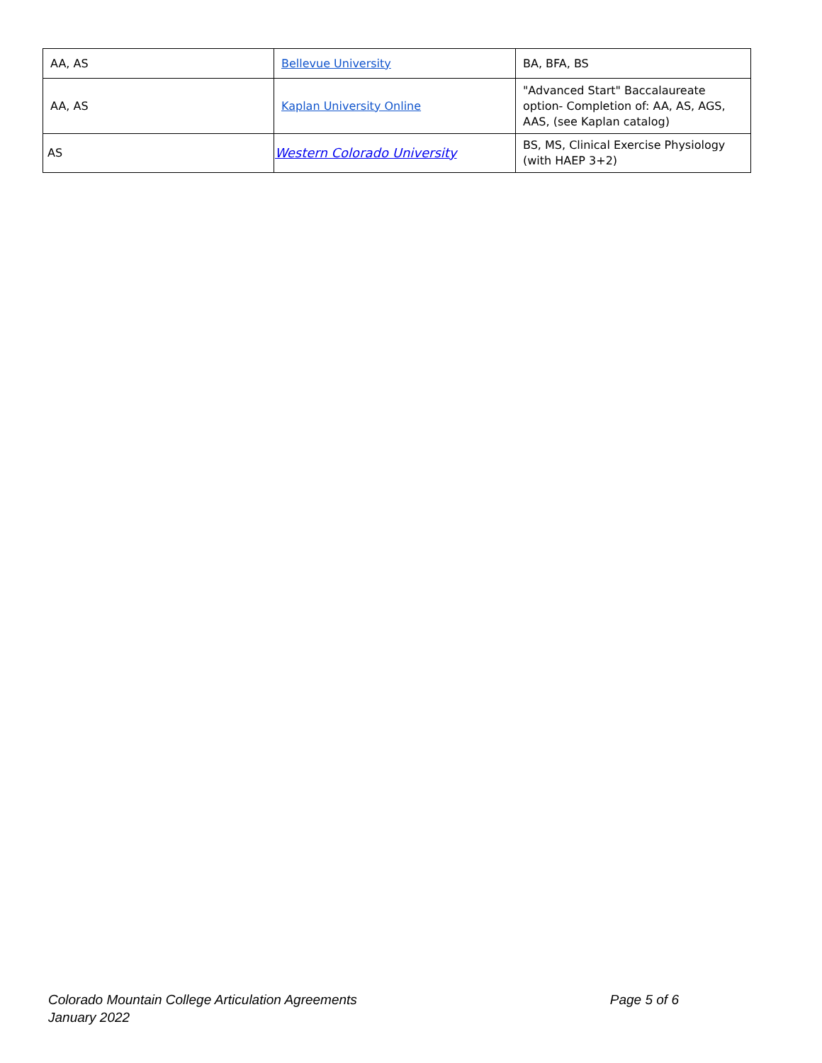| AA, AS | Bellevue University | BA, BFA, BS |
| AA, AS | Kaplan University Online | "Advanced Start" Baccalaureate option- Completion of: AA, AS, AGS, AAS, (see Kaplan catalog) |
| AS | Western Colorado University | BS, MS, Clinical Exercise Physiology (with HAEP 3+2) |
Colorado Mountain College Articulation Agreements
January 2022
Page 5 of 6